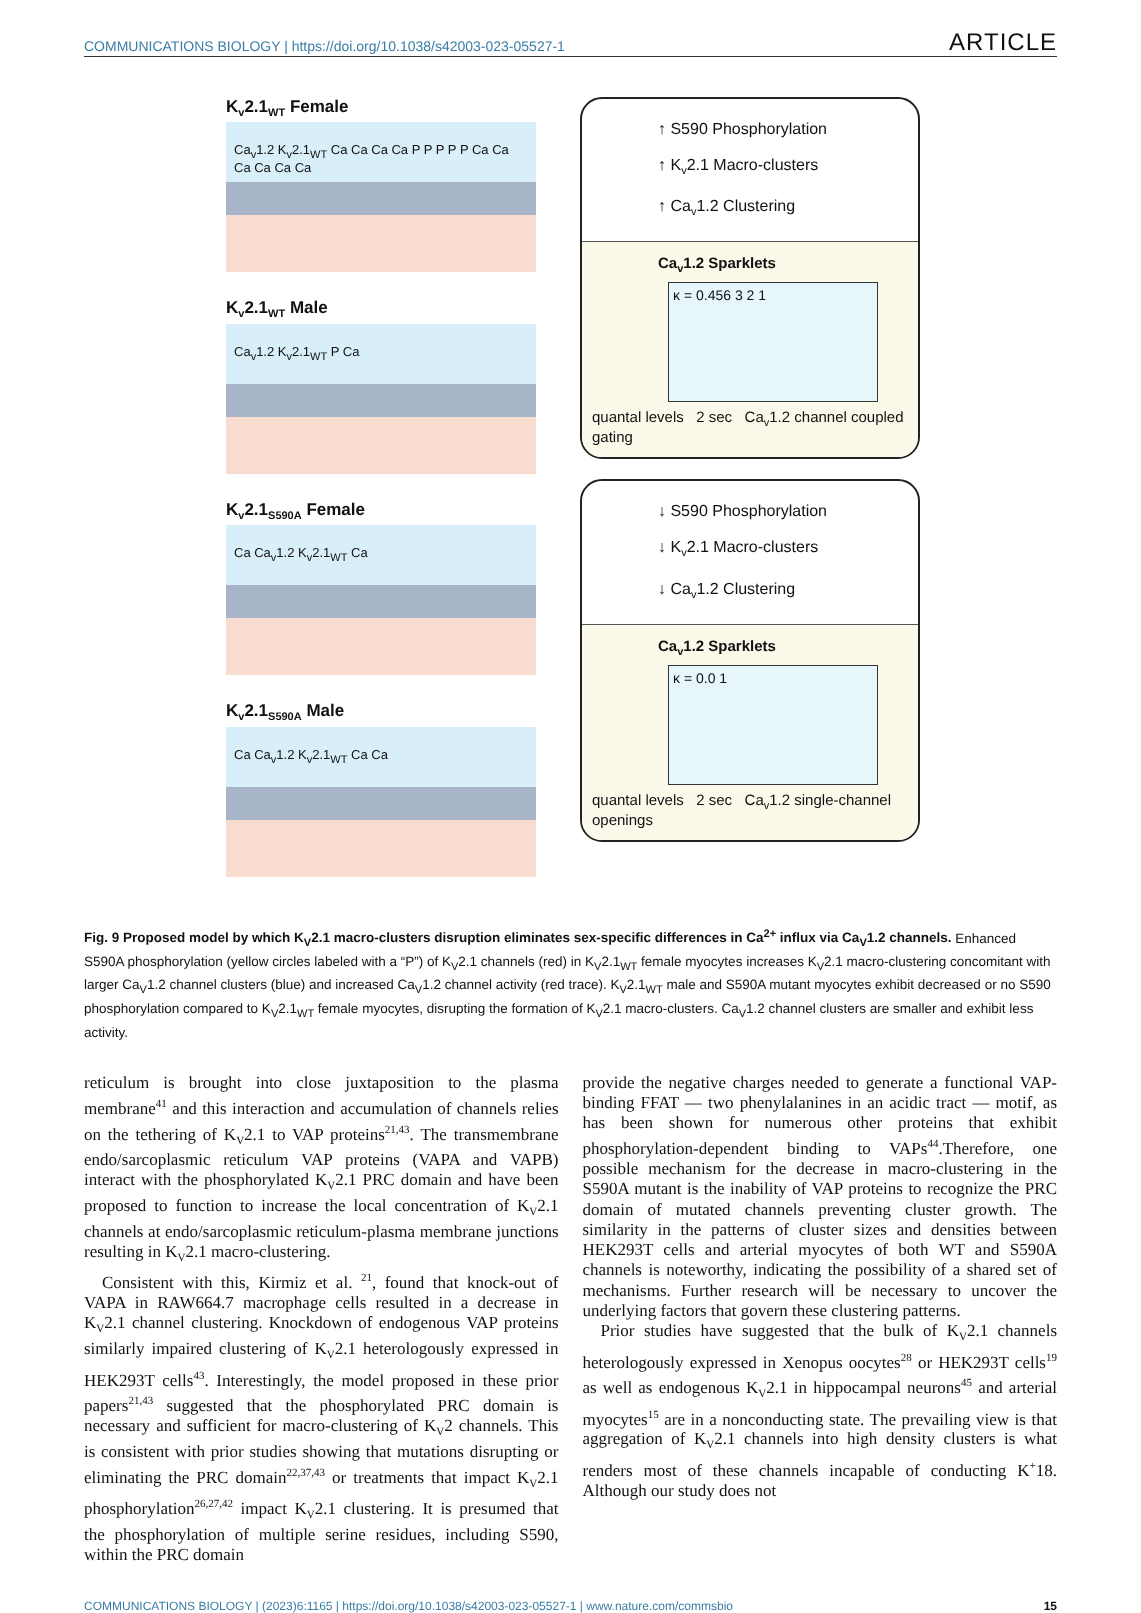COMMUNICATIONS BIOLOGY | https://doi.org/10.1038/s42003-023-05527-1 ARTICLE
K<sub>v</sub>2.1<sub>WT</sub> Female
Ca<sub>v</sub>1.2 K<sub>v</sub>2.1<sub>WT</sub> Ca Ca Ca Ca P P P P P Ca Ca Ca Ca Ca Ca
K<sub>v</sub>2.1<sub>WT</sub> Male
Ca<sub>v</sub>1.2 K<sub>v</sub>2.1<sub>WT</sub> P Ca
K<sub>v</sub>2.1<sub>S590A</sub> Female
Ca Ca<sub>v</sub>1.2 K<sub>v</sub>2.1<sub>WT</sub> Ca
K<sub>v</sub>2.1<sub>S590A</sub> Male
Ca Ca<sub>v</sub>1.2 K<sub>v</sub>2.1<sub>WT</sub> Ca Ca
↑ S590 Phosphorylation
↑ K<sub>v</sub>2.1 Macro-clusters
↑ Ca<sub>v</sub>1.2 Clustering
Ca<sub>v</sub>1.2 Sparklets
κ = 0.456 3 2 1
quantal levels 2 sec Ca<sub>v</sub>1.2 channel coupled gating
↓ S590 Phosphorylation
↓ K<sub>v</sub>2.1 Macro-clusters
↓ Ca<sub>v</sub>1.2 Clustering
Ca<sub>v</sub>1.2 Sparklets
κ = 0.0 1
quantal levels 2 sec Ca<sub>v</sub>1.2 single-channel openings
Fig. 9 Proposed model by which K<sub>V</sub>2.1 macro-clusters disruption eliminates sex-specific differences in Ca<sup>2+</sup> influx via Ca<sub>V</sub>1.2 channels. Enhanced S590A phosphorylation (yellow circles labeled with a “P”) of K<sub>V</sub>2.1 channels (red) in K<sub>V</sub>2.1<sub>WT</sub> female myocytes increases K<sub>V</sub>2.1 macro-clustering concomitant with larger Ca<sub>V</sub>1.2 channel clusters (blue) and increased Ca<sub>V</sub>1.2 channel activity (red trace). K<sub>V</sub>2.1<sub>WT</sub> male and S590A mutant myocytes exhibit decreased or no S590 phosphorylation compared to K<sub>V</sub>2.1<sub>WT</sub> female myocytes, disrupting the formation of K<sub>V</sub>2.1 macro-clusters. Ca<sub>V</sub>1.2 channel clusters are smaller and exhibit less activity.
reticulum is brought into close juxtaposition to the plasma membrane<sup>41</sup> and this interaction and accumulation of channels relies on the tethering of K<sub>V</sub>2.1 to VAP proteins<sup>21,43</sup>. The transmembrane endo/sarcoplasmic reticulum VAP proteins (VAPA and VAPB) interact with the phosphorylated K<sub>V</sub>2.1 PRC domain and have been proposed to function to increase the local concentration of K<sub>V</sub>2.1 channels at endo/sarcoplasmic reticulum-plasma membrane junctions resulting in K<sub>V</sub>2.1 macro-clustering.
Consistent with this, Kirmiz et al. <sup>21</sup>, found that knock-out of VAPA in RAW664.7 macrophage cells resulted in a decrease in K<sub>V</sub>2.1 channel clustering. Knockdown of endogenous VAP proteins similarly impaired clustering of K<sub>V</sub>2.1 heterologously expressed in HEK293T cells<sup>43</sup>. Interestingly, the model proposed in these prior papers<sup>21,43</sup> suggested that the phosphorylated PRC domain is necessary and sufficient for macro-clustering of K<sub>V</sub>2 channels. This is consistent with prior studies showing that mutations disrupting or eliminating the PRC domain<sup>22,37,43</sup> or treatments that impact K<sub>V</sub>2.1 phosphorylation<sup>26,27,42</sup> impact K<sub>V</sub>2.1 clustering. It is presumed that the phosphorylation of multiple serine residues, including S590, within the PRC domain
provide the negative charges needed to generate a functional VAP-binding FFAT — two phenylalanines in an acidic tract — motif, as has been shown for numerous other proteins that exhibit phosphorylation-dependent binding to VAPs<sup>44</sup>.Therefore, one possible mechanism for the decrease in macro-clustering in the S590A mutant is the inability of VAP proteins to recognize the PRC domain of mutated channels preventing cluster growth. The similarity in the patterns of cluster sizes and densities between HEK293T cells and arterial myocytes of both WT and S590A channels is noteworthy, indicating the possibility of a shared set of mechanisms. Further research will be necessary to uncover the underlying factors that govern these clustering patterns.
Prior studies have suggested that the bulk of K<sub>V</sub>2.1 channels heterologously expressed in Xenopus oocytes<sup>28</sup> or HEK293T cells<sup>19</sup> as well as endogenous K<sub>V</sub>2.1 in hippocampal neurons<sup>45</sup> and arterial myocytes<sup>15</sup> are in a nonconducting state. The prevailing view is that aggregation of K<sub>V</sub>2.1 channels into high density clusters is what renders most of these channels incapable of conducting K<sup>+</sup>18. Although our study does not
COMMUNICATIONS BIOLOGY | (2023)6:1165 | https://doi.org/10.1038/s42003-023-05527-1 | www.nature.com/commsbio 15